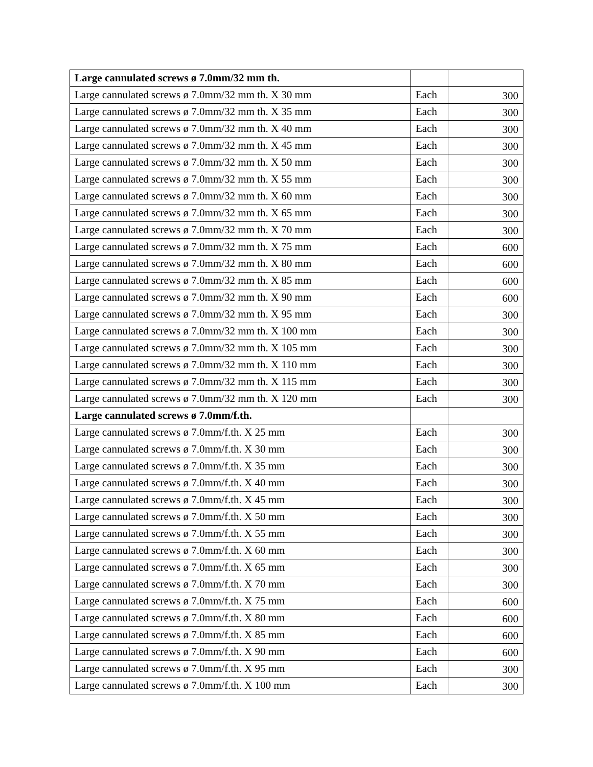| Large cannulated screws ø 7.0mm/32 mm th. | | |
| Large cannulated screws ø 7.0mm/32 mm th. X 30 mm | Each | 300 |
| Large cannulated screws ø 7.0mm/32 mm th. X 35 mm | Each | 300 |
| Large cannulated screws ø 7.0mm/32 mm th. X 40 mm | Each | 300 |
| Large cannulated screws ø 7.0mm/32 mm th. X 45 mm | Each | 300 |
| Large cannulated screws ø 7.0mm/32 mm th. X 50 mm | Each | 300 |
| Large cannulated screws ø 7.0mm/32 mm th. X 55 mm | Each | 300 |
| Large cannulated screws ø 7.0mm/32 mm th. X 60 mm | Each | 300 |
| Large cannulated screws ø 7.0mm/32 mm th. X 65 mm | Each | 300 |
| Large cannulated screws ø 7.0mm/32 mm th. X 70 mm | Each | 300 |
| Large cannulated screws ø 7.0mm/32 mm th. X 75 mm | Each | 600 |
| Large cannulated screws ø 7.0mm/32 mm th. X 80 mm | Each | 600 |
| Large cannulated screws ø 7.0mm/32 mm th. X 85 mm | Each | 600 |
| Large cannulated screws ø 7.0mm/32 mm th. X 90 mm | Each | 600 |
| Large cannulated screws ø 7.0mm/32 mm th. X 95 mm | Each | 300 |
| Large cannulated screws ø 7.0mm/32 mm th. X 100 mm | Each | 300 |
| Large cannulated screws ø 7.0mm/32 mm th. X 105 mm | Each | 300 |
| Large cannulated screws ø 7.0mm/32 mm th. X 110 mm | Each | 300 |
| Large cannulated screws ø 7.0mm/32 mm th. X 115 mm | Each | 300 |
| Large cannulated screws ø 7.0mm/32 mm th. X 120 mm | Each | 300 |
| Large cannulated screws ø 7.0mm/f.th. | | |
| Large cannulated screws ø 7.0mm/f.th. X 25 mm | Each | 300 |
| Large cannulated screws ø 7.0mm/f.th. X 30 mm | Each | 300 |
| Large cannulated screws ø 7.0mm/f.th. X 35 mm | Each | 300 |
| Large cannulated screws ø 7.0mm/f.th. X 40 mm | Each | 300 |
| Large cannulated screws ø 7.0mm/f.th. X 45 mm | Each | 300 |
| Large cannulated screws ø 7.0mm/f.th. X 50 mm | Each | 300 |
| Large cannulated screws ø 7.0mm/f.th. X 55 mm | Each | 300 |
| Large cannulated screws ø 7.0mm/f.th. X 60 mm | Each | 300 |
| Large cannulated screws ø 7.0mm/f.th. X 65 mm | Each | 300 |
| Large cannulated screws ø 7.0mm/f.th. X 70 mm | Each | 300 |
| Large cannulated screws ø 7.0mm/f.th. X 75 mm | Each | 600 |
| Large cannulated screws ø 7.0mm/f.th. X 80 mm | Each | 600 |
| Large cannulated screws ø 7.0mm/f.th. X 85 mm | Each | 600 |
| Large cannulated screws ø 7.0mm/f.th. X 90 mm | Each | 600 |
| Large cannulated screws ø 7.0mm/f.th. X 95 mm | Each | 300 |
| Large cannulated screws ø 7.0mm/f.th. X 100 mm | Each | 300 |